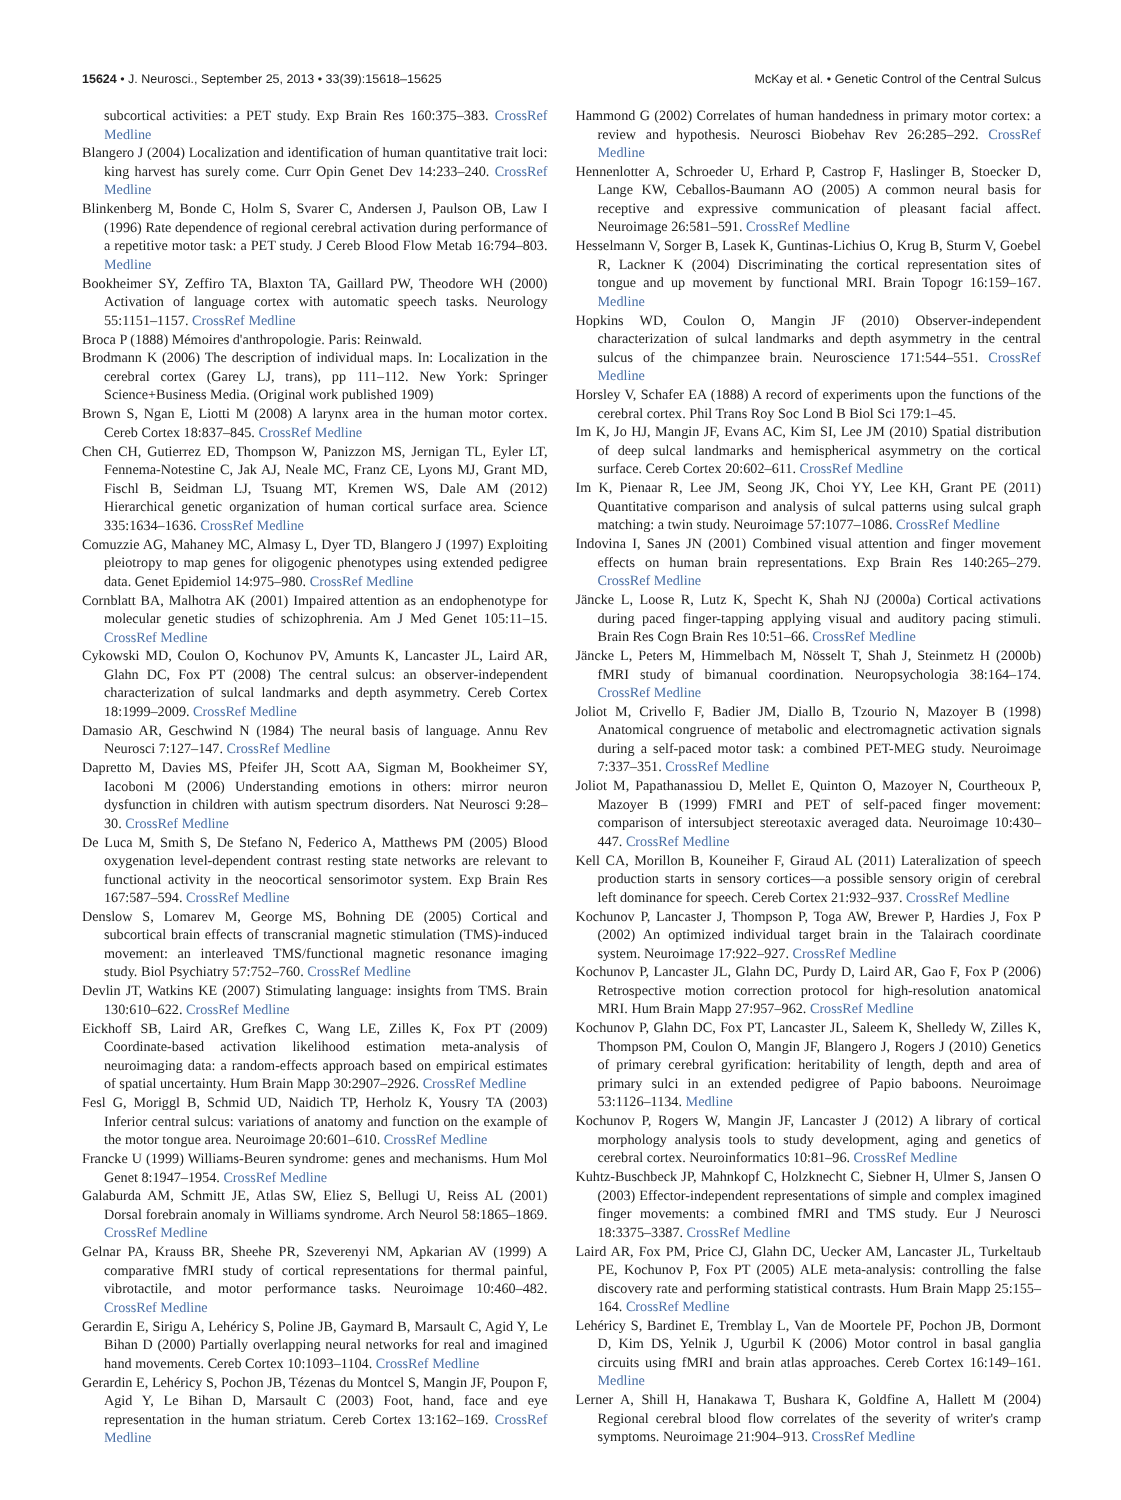15624 • J. Neurosci., September 25, 2013 • 33(39):15618–15625 McKay et al. • Genetic Control of the Central Sulcus
subcortical activities: a PET study. Exp Brain Res 160:375–383. CrossRef Medline
Blangero J (2004) Localization and identification of human quantitative trait loci: king harvest has surely come. Curr Opin Genet Dev 14:233–240. CrossRef Medline
Blinkenberg M, Bonde C, Holm S, Svarer C, Andersen J, Paulson OB, Law I (1996) Rate dependence of regional cerebral activation during performance of a repetitive motor task: a PET study. J Cereb Blood Flow Metab 16:794–803. Medline
Bookheimer SY, Zeffiro TA, Blaxton TA, Gaillard PW, Theodore WH (2000) Activation of language cortex with automatic speech tasks. Neurology 55:1151–1157. CrossRef Medline
Broca P (1888) Mémoires d'anthropologie. Paris: Reinwald.
Brodmann K (2006) The description of individual maps. In: Localization in the cerebral cortex (Garey LJ, trans), pp 111–112. New York: Springer Science+Business Media. (Original work published 1909)
Brown S, Ngan E, Liotti M (2008) A larynx area in the human motor cortex. Cereb Cortex 18:837–845. CrossRef Medline
Chen CH, Gutierrez ED, Thompson W, Panizzon MS, Jernigan TL, Eyler LT, Fennema-Notestine C, Jak AJ, Neale MC, Franz CE, Lyons MJ, Grant MD, Fischl B, Seidman LJ, Tsuang MT, Kremen WS, Dale AM (2012) Hierarchical genetic organization of human cortical surface area. Science 335:1634–1636. CrossRef Medline
Comuzzie AG, Mahaney MC, Almasy L, Dyer TD, Blangero J (1997) Exploiting pleiotropy to map genes for oligogenic phenotypes using extended pedigree data. Genet Epidemiol 14:975–980. CrossRef Medline
Cornblatt BA, Malhotra AK (2001) Impaired attention as an endophenotype for molecular genetic studies of schizophrenia. Am J Med Genet 105:11–15. CrossRef Medline
Cykowski MD, Coulon O, Kochunov PV, Amunts K, Lancaster JL, Laird AR, Glahn DC, Fox PT (2008) The central sulcus: an observer-independent characterization of sulcal landmarks and depth asymmetry. Cereb Cortex 18:1999–2009. CrossRef Medline
Damasio AR, Geschwind N (1984) The neural basis of language. Annu Rev Neurosci 7:127–147. CrossRef Medline
Dapretto M, Davies MS, Pfeifer JH, Scott AA, Sigman M, Bookheimer SY, Iacoboni M (2006) Understanding emotions in others: mirror neuron dysfunction in children with autism spectrum disorders. Nat Neurosci 9:28–30. CrossRef Medline
De Luca M, Smith S, De Stefano N, Federico A, Matthews PM (2005) Blood oxygenation level-dependent contrast resting state networks are relevant to functional activity in the neocortical sensorimotor system. Exp Brain Res 167:587–594. CrossRef Medline
Denslow S, Lomarev M, George MS, Bohning DE (2005) Cortical and subcortical brain effects of transcranial magnetic stimulation (TMS)-induced movement: an interleaved TMS/functional magnetic resonance imaging study. Biol Psychiatry 57:752–760. CrossRef Medline
Devlin JT, Watkins KE (2007) Stimulating language: insights from TMS. Brain 130:610–622. CrossRef Medline
Eickhoff SB, Laird AR, Grefkes C, Wang LE, Zilles K, Fox PT (2009) Coordinate-based activation likelihood estimation meta-analysis of neuroimaging data: a random-effects approach based on empirical estimates of spatial uncertainty. Hum Brain Mapp 30:2907–2926. CrossRef Medline
Fesl G, Moriggl B, Schmid UD, Naidich TP, Herholz K, Yousry TA (2003) Inferior central sulcus: variations of anatomy and function on the example of the motor tongue area. Neuroimage 20:601–610. CrossRef Medline
Francke U (1999) Williams-Beuren syndrome: genes and mechanisms. Hum Mol Genet 8:1947–1954. CrossRef Medline
Galaburda AM, Schmitt JE, Atlas SW, Eliez S, Bellugi U, Reiss AL (2001) Dorsal forebrain anomaly in Williams syndrome. Arch Neurol 58:1865–1869. CrossRef Medline
Gelnar PA, Krauss BR, Sheehe PR, Szeverenyi NM, Apkarian AV (1999) A comparative fMRI study of cortical representations for thermal painful, vibrotactile, and motor performance tasks. Neuroimage 10:460–482. CrossRef Medline
Gerardin E, Sirigu A, Lehéricy S, Poline JB, Gaymard B, Marsault C, Agid Y, Le Bihan D (2000) Partially overlapping neural networks for real and imagined hand movements. Cereb Cortex 10:1093–1104. CrossRef Medline
Gerardin E, Lehéricy S, Pochon JB, Tézenas du Montcel S, Mangin JF, Poupon F, Agid Y, Le Bihan D, Marsault C (2003) Foot, hand, face and eye representation in the human striatum. Cereb Cortex 13:162–169. CrossRef Medline
Hammond G (2002) Correlates of human handedness in primary motor cortex: a review and hypothesis. Neurosci Biobehav Rev 26:285–292. CrossRef Medline
Hennenlotter A, Schroeder U, Erhard P, Castrop F, Haslinger B, Stoecker D, Lange KW, Ceballos-Baumann AO (2005) A common neural basis for receptive and expressive communication of pleasant facial affect. Neuroimage 26:581–591. CrossRef Medline
Hesselmann V, Sorger B, Lasek K, Guntinas-Lichius O, Krug B, Sturm V, Goebel R, Lackner K (2004) Discriminating the cortical representation sites of tongue and up movement by functional MRI. Brain Topogr 16:159–167. Medline
Hopkins WD, Coulon O, Mangin JF (2010) Observer-independent characterization of sulcal landmarks and depth asymmetry in the central sulcus of the chimpanzee brain. Neuroscience 171:544–551. CrossRef Medline
Horsley V, Schafer EA (1888) A record of experiments upon the functions of the cerebral cortex. Phil Trans Roy Soc Lond B Biol Sci 179:1–45.
Im K, Jo HJ, Mangin JF, Evans AC, Kim SI, Lee JM (2010) Spatial distribution of deep sulcal landmarks and hemispherical asymmetry on the cortical surface. Cereb Cortex 20:602–611. CrossRef Medline
Im K, Pienaar R, Lee JM, Seong JK, Choi YY, Lee KH, Grant PE (2011) Quantitative comparison and analysis of sulcal patterns using sulcal graph matching: a twin study. Neuroimage 57:1077–1086. CrossRef Medline
Indovina I, Sanes JN (2001) Combined visual attention and finger movement effects on human brain representations. Exp Brain Res 140:265–279. CrossRef Medline
Jäncke L, Loose R, Lutz K, Specht K, Shah NJ (2000a) Cortical activations during paced finger-tapping applying visual and auditory pacing stimuli. Brain Res Cogn Brain Res 10:51–66. CrossRef Medline
Jäncke L, Peters M, Himmelbach M, Nösselt T, Shah J, Steinmetz H (2000b) fMRI study of bimanual coordination. Neuropsychologia 38:164–174. CrossRef Medline
Joliot M, Crivello F, Badier JM, Diallo B, Tzourio N, Mazoyer B (1998) Anatomical congruence of metabolic and electromagnetic activation signals during a self-paced motor task: a combined PET-MEG study. Neuroimage 7:337–351. CrossRef Medline
Joliot M, Papathanassiou D, Mellet E, Quinton O, Mazoyer N, Courtheoux P, Mazoyer B (1999) FMRI and PET of self-paced finger movement: comparison of intersubject stereotaxic averaged data. Neuroimage 10:430–447. CrossRef Medline
Kell CA, Morillon B, Kouneiher F, Giraud AL (2011) Lateralization of speech production starts in sensory cortices—a possible sensory origin of cerebral left dominance for speech. Cereb Cortex 21:932–937. CrossRef Medline
Kochunov P, Lancaster J, Thompson P, Toga AW, Brewer P, Hardies J, Fox P (2002) An optimized individual target brain in the Talairach coordinate system. Neuroimage 17:922–927. CrossRef Medline
Kochunov P, Lancaster JL, Glahn DC, Purdy D, Laird AR, Gao F, Fox P (2006) Retrospective motion correction protocol for high-resolution anatomical MRI. Hum Brain Mapp 27:957–962. CrossRef Medline
Kochunov P, Glahn DC, Fox PT, Lancaster JL, Saleem K, Shelledy W, Zilles K, Thompson PM, Coulon O, Mangin JF, Blangero J, Rogers J (2010) Genetics of primary cerebral gyrification: heritability of length, depth and area of primary sulci in an extended pedigree of Papio baboons. Neuroimage 53:1126–1134. Medline
Kochunov P, Rogers W, Mangin JF, Lancaster J (2012) A library of cortical morphology analysis tools to study development, aging and genetics of cerebral cortex. Neuroinformatics 10:81–96. CrossRef Medline
Kuhtz-Buschbeck JP, Mahnkopf C, Holzknecht C, Siebner H, Ulmer S, Jansen O (2003) Effector-independent representations of simple and complex imagined finger movements: a combined fMRI and TMS study. Eur J Neurosci 18:3375–3387. CrossRef Medline
Laird AR, Fox PM, Price CJ, Glahn DC, Uecker AM, Lancaster JL, Turkeltaub PE, Kochunov P, Fox PT (2005) ALE meta-analysis: controlling the false discovery rate and performing statistical contrasts. Hum Brain Mapp 25:155–164. CrossRef Medline
Lehéricy S, Bardinet E, Tremblay L, Van de Moortele PF, Pochon JB, Dormont D, Kim DS, Yelnik J, Ugurbil K (2006) Motor control in basal ganglia circuits using fMRI and brain atlas approaches. Cereb Cortex 16:149–161. Medline
Lerner A, Shill H, Hanakawa T, Bushara K, Goldfine A, Hallett M (2004) Regional cerebral blood flow correlates of the severity of writer's cramp symptoms. Neuroimage 21:904–913. CrossRef Medline